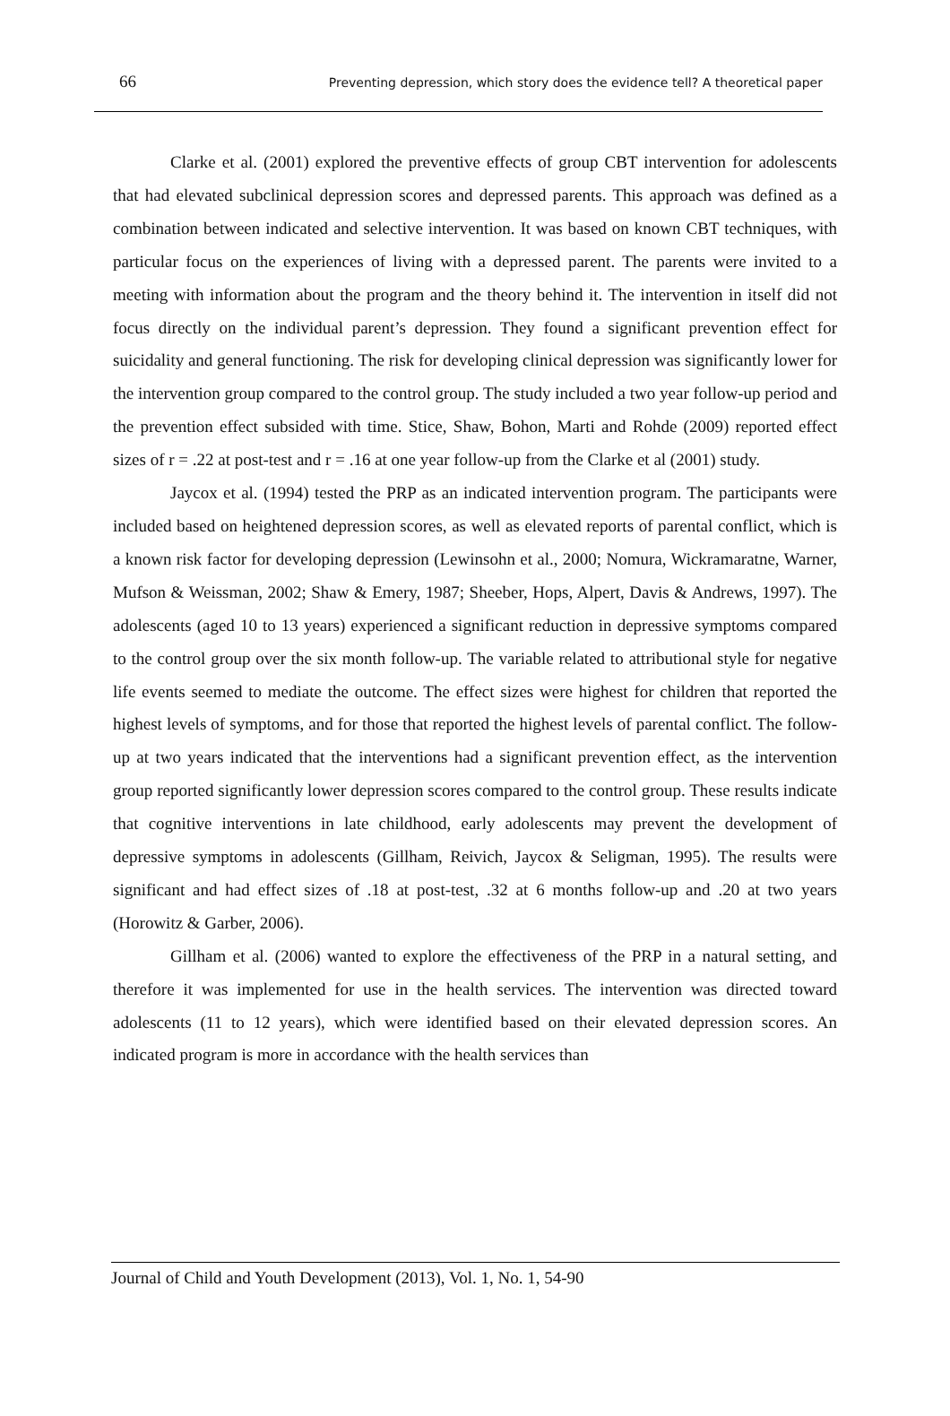66 Preventing depression, which story does the evidence tell? A theoretical paper
Clarke et al. (2001) explored the preventive effects of group CBT intervention for adolescents that had elevated subclinical depression scores and depressed parents. This approach was defined as a combination between indicated and selective intervention. It was based on known CBT techniques, with particular focus on the experiences of living with a depressed parent. The parents were invited to a meeting with information about the program and the theory behind it. The intervention in itself did not focus directly on the individual parent’s depression. They found a significant prevention effect for suicidality and general functioning. The risk for developing clinical depression was significantly lower for the intervention group compared to the control group. The study included a two year follow-up period and the prevention effect subsided with time. Stice, Shaw, Bohon, Marti and Rohde (2009) reported effect sizes of r = .22 at post-test and r = .16 at one year follow-up from the Clarke et al (2001) study.
Jaycox et al. (1994) tested the PRP as an indicated intervention program. The participants were included based on heightened depression scores, as well as elevated reports of parental conflict, which is a known risk factor for developing depression (Lewinsohn et al., 2000; Nomura, Wickramaratne, Warner, Mufson & Weissman, 2002; Shaw & Emery, 1987; Sheeber, Hops, Alpert, Davis & Andrews, 1997). The adolescents (aged 10 to 13 years) experienced a significant reduction in depressive symptoms compared to the control group over the six month follow-up. The variable related to attributional style for negative life events seemed to mediate the outcome. The effect sizes were highest for children that reported the highest levels of symptoms, and for those that reported the highest levels of parental conflict. The follow-up at two years indicated that the interventions had a significant prevention effect, as the intervention group reported significantly lower depression scores compared to the control group. These results indicate that cognitive interventions in late childhood, early adolescents may prevent the development of depressive symptoms in adolescents (Gillham, Reivich, Jaycox & Seligman, 1995). The results were significant and had effect sizes of .18 at post-test, .32 at 6 months follow-up and .20 at two years (Horowitz & Garber, 2006).
Gillham et al. (2006) wanted to explore the effectiveness of the PRP in a natural setting, and therefore it was implemented for use in the health services. The intervention was directed toward adolescents (11 to 12 years), which were identified based on their elevated depression scores. An indicated program is more in accordance with the health services than
Journal of Child and Youth Development (2013), Vol. 1, No. 1, 54-90